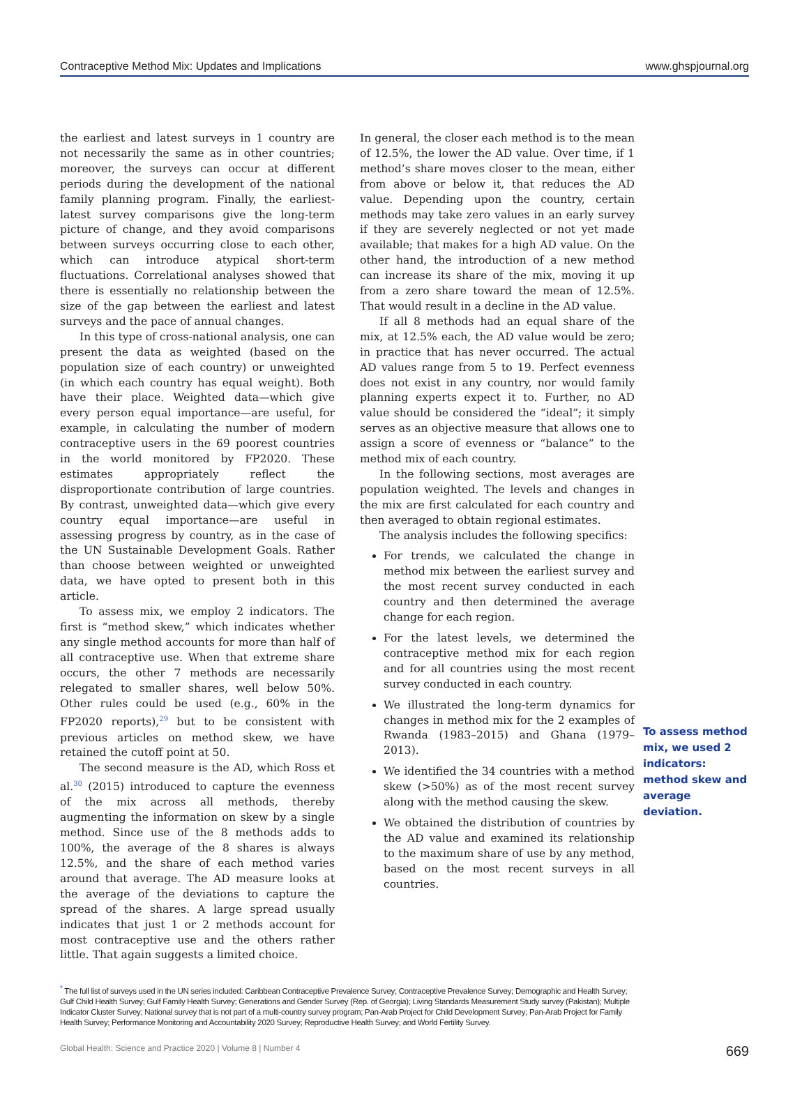Contraceptive Method Mix: Updates and Implications www.ghspjournal.org
the earliest and latest surveys in 1 country are not necessarily the same as in other countries; moreover, the surveys can occur at different periods during the development of the national family planning program. Finally, the earliest-latest survey comparisons give the long-term picture of change, and they avoid comparisons between surveys occurring close to each other, which can introduce atypical short-term fluctuations. Correlational analyses showed that there is essentially no relationship between the size of the gap between the earliest and latest surveys and the pace of annual changes.
In this type of cross-national analysis, one can present the data as weighted (based on the population size of each country) or unweighted (in which each country has equal weight). Both have their place. Weighted data—which give every person equal importance—are useful, for example, in calculating the number of modern contraceptive users in the 69 poorest countries in the world monitored by FP2020. These estimates appropriately reflect the disproportionate contribution of large countries. By contrast, unweighted data—which give every country equal importance—are useful in assessing progress by country, as in the case of the UN Sustainable Development Goals. Rather than choose between weighted or unweighted data, we have opted to present both in this article.
To assess mix, we employ 2 indicators. The first is “method skew,” which indicates whether any single method accounts for more than half of all contraceptive use. When that extreme share occurs, the other 7 methods are necessarily relegated to smaller shares, well below 50%. Other rules could be used (e.g., 60% in the FP2020 reports),<sup>29</sup> but to be consistent with previous articles on method skew, we have retained the cutoff point at 50.
The second measure is the AD, which Ross et al.<sup>30</sup> (2015) introduced to capture the evenness of the mix across all methods, thereby augmenting the information on skew by a single method. Since use of the 8 methods adds to 100%, the average of the 8 shares is always 12.5%, and the share of each method varies around that average. The AD measure looks at the average of the deviations to capture the spread of the shares. A large spread usually indicates that just 1 or 2 methods account for most contraceptive use and the others rather little. That again suggests a limited choice.
In general, the closer each method is to the mean of 12.5%, the lower the AD value. Over time, if 1 method’s share moves closer to the mean, either from above or below it, that reduces the AD value. Depending upon the country, certain methods may take zero values in an early survey if they are severely neglected or not yet made available; that makes for a high AD value. On the other hand, the introduction of a new method can increase its share of the mix, moving it up from a zero share toward the mean of 12.5%. That would result in a decline in the AD value.
If all 8 methods had an equal share of the mix, at 12.5% each, the AD value would be zero; in practice that has never occurred. The actual AD values range from 5 to 19. Perfect evenness does not exist in any country, nor would family planning experts expect it to. Further, no AD value should be considered the “ideal”; it simply serves as an objective measure that allows one to assign a score of evenness or “balance” to the method mix of each country.
In the following sections, most averages are population weighted. The levels and changes in the mix are first calculated for each country and then averaged to obtain regional estimates.
The analysis includes the following specifics:
For trends, we calculated the change in method mix between the earliest survey and the most recent survey conducted in each country and then determined the average change for each region.
For the latest levels, we determined the contraceptive method mix for each region and for all countries using the most recent survey conducted in each country.
We illustrated the long-term dynamics for changes in method mix for the 2 examples of Rwanda (1983–2015) and Ghana (1979–2013).
We identified the 34 countries with a method skew (>50%) as of the most recent survey along with the method causing the skew.
We obtained the distribution of countries by the AD value and examined its relationship to the maximum share of use by any method, based on the most recent surveys in all countries.
To assess method mix, we used 2 indicators: method skew and average deviation.
<sup>*</sup> The full list of surveys used in the UN series included: Caribbean Contraceptive Prevalence Survey; Contraceptive Prevalence Survey; Demographic and Health Survey; Gulf Child Health Survey; Gulf Family Health Survey; Generations and Gender Survey (Rep. of Georgia); Living Standards Measurement Study survey (Pakistan); Multiple Indicator Cluster Survey; National survey that is not part of a multi-country survey program; Pan-Arab Project for Child Development Survey; Pan-Arab Project for Family Health Survey; Performance Monitoring and Accountability 2020 Survey; Reproductive Health Survey; and World Fertility Survey.
Global Health: Science and Practice 2020 | Volume 8 | Number 4 669